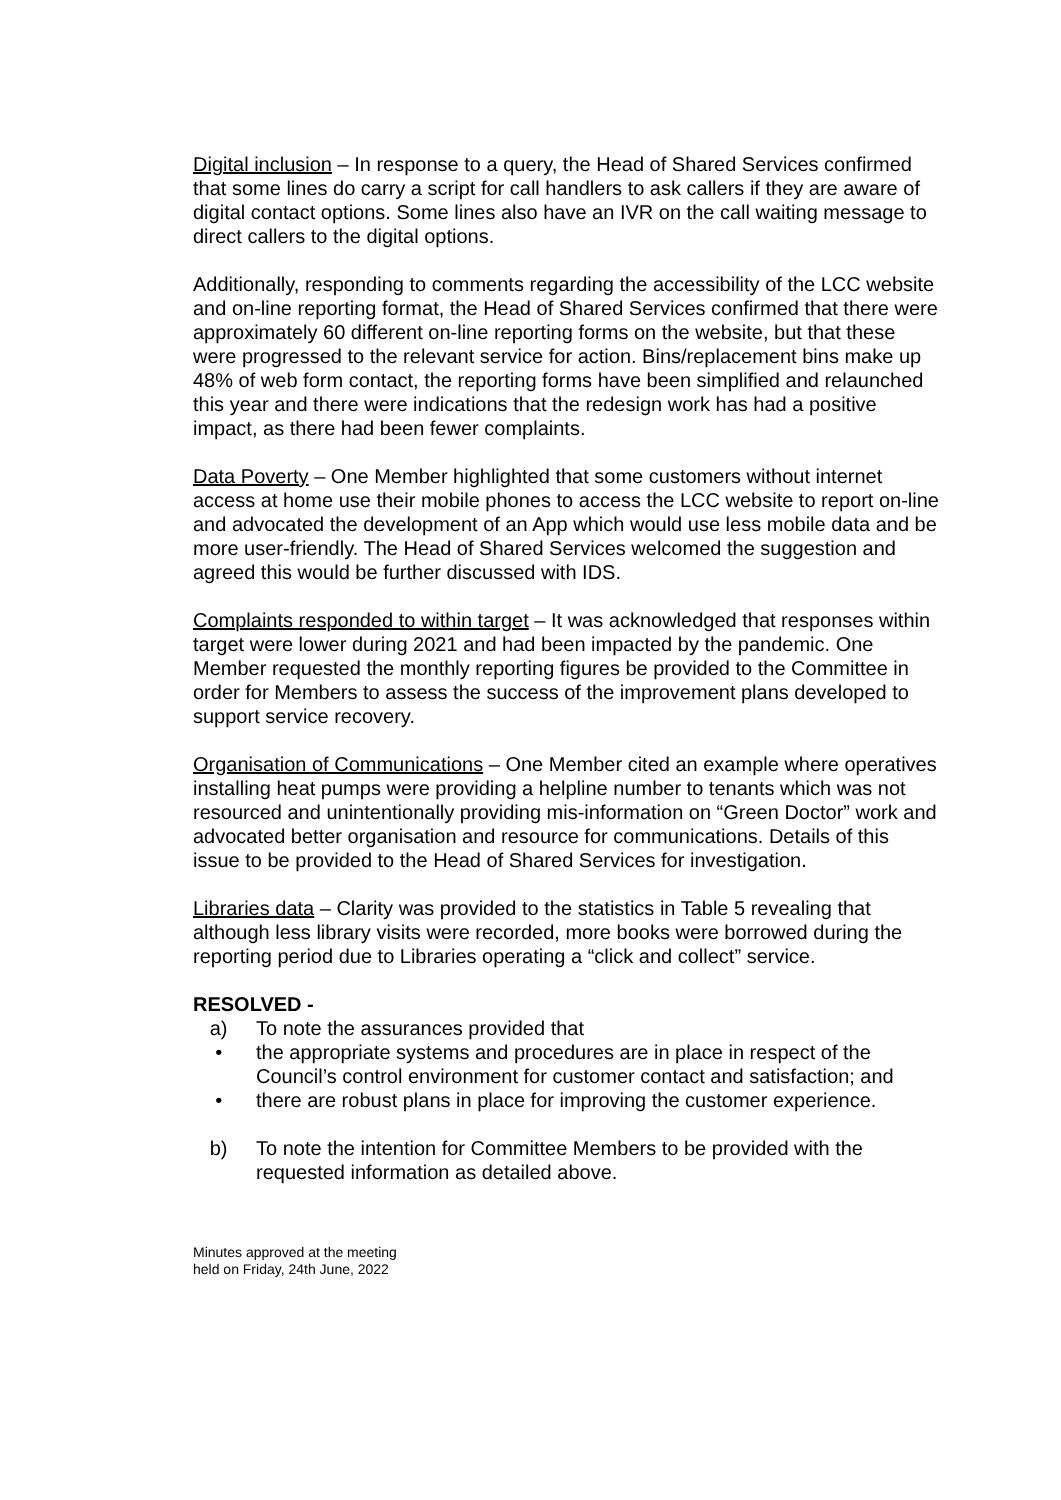Digital inclusion – In response to a query, the Head of Shared Services confirmed that some lines do carry a script for call handlers to ask callers if they are aware of digital contact options. Some lines also have an IVR on the call waiting message to direct callers to the digital options.
Additionally, responding to comments regarding the accessibility of the LCC website and on-line reporting format, the Head of Shared Services confirmed that there were approximately 60 different on-line reporting forms on the website, but that these were progressed to the relevant service for action. Bins/replacement bins make up 48% of web form contact, the reporting forms have been simplified and relaunched this year and there were indications that the redesign work has had a positive impact, as there had been fewer complaints.
Data Poverty – One Member highlighted that some customers without internet access at home use their mobile phones to access the LCC website to report on-line and advocated the development of an App which would use less mobile data and be more user-friendly. The Head of Shared Services welcomed the suggestion and agreed this would be further discussed with IDS.
Complaints responded to within target – It was acknowledged that responses within target were lower during 2021 and had been impacted by the pandemic. One Member requested the monthly reporting figures be provided to the Committee in order for Members to assess the success of the improvement plans developed to support service recovery.
Organisation of Communications – One Member cited an example where operatives installing heat pumps were providing a helpline number to tenants which was not resourced and unintentionally providing mis-information on “Green Doctor” work and advocated better organisation and resource for communications. Details of this issue to be provided to the Head of Shared Services for investigation.
Libraries data – Clarity was provided to the statistics in Table 5 revealing that although less library visits were recorded, more books were borrowed during the reporting period due to Libraries operating a “click and collect” service.
RESOLVED -
a) To note the assurances provided that
• the appropriate systems and procedures are in place in respect of the Council’s control environment for customer contact and satisfaction; and
• there are robust plans in place for improving the customer experience.
b) To note the intention for Committee Members to be provided with the requested information as detailed above.
Minutes approved at the meeting
held on Friday, 24th June, 2022